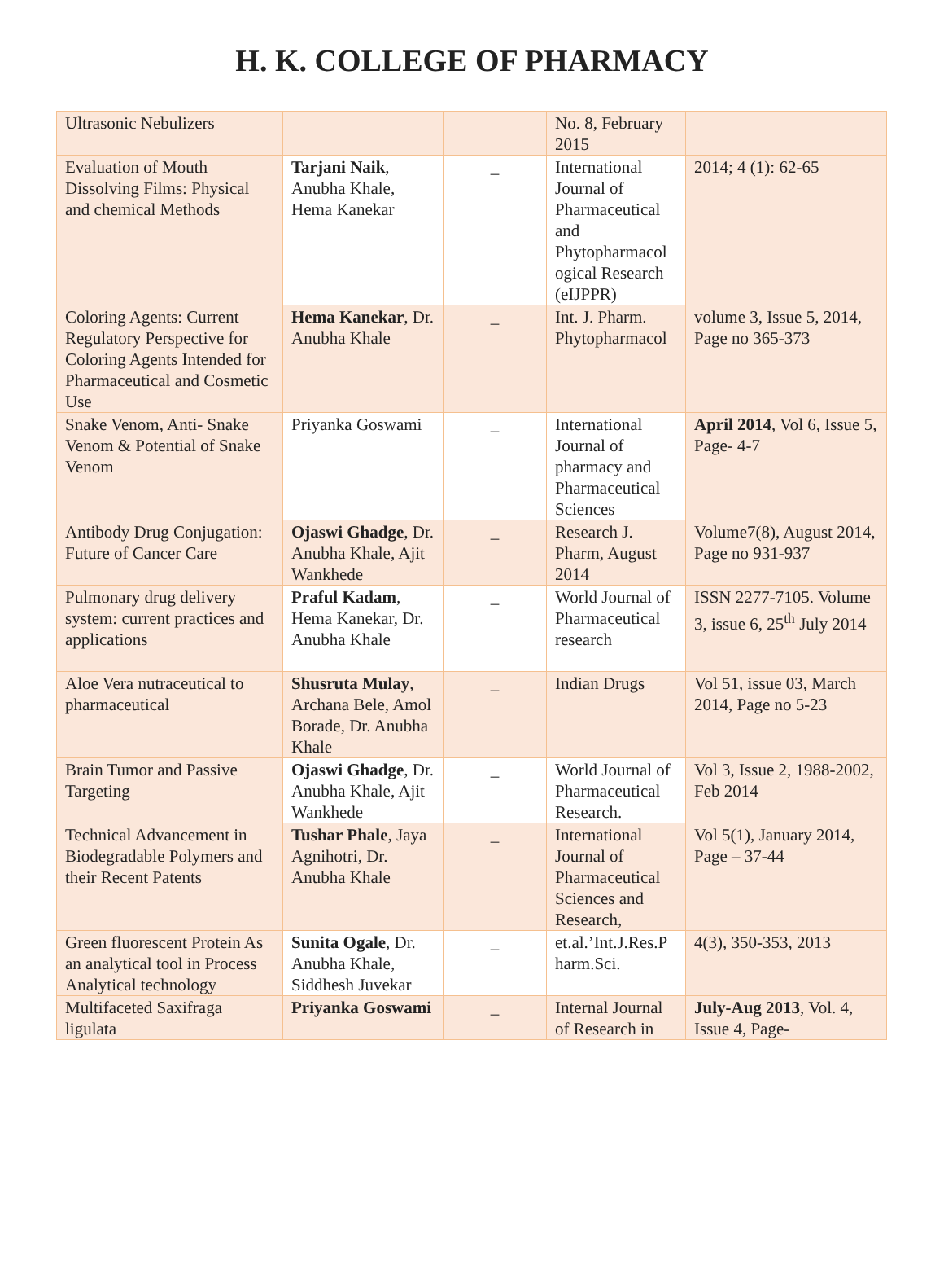H. K. COLLEGE OF PHARMACY
| Ultrasonic Nebulizers | | | No. 8, February 2015 | |
| Evaluation of Mouth Dissolving Films: Physical and chemical Methods | Tarjani Naik , Anubha Khale, Hema Kanekar | _ | International Journal of Pharmaceutical and Phytopharmacol ogical Research (eIJPPR) | 2014; 4 (1): 62-65 |
| Coloring Agents: Current Regulatory Perspective for Coloring Agents Intended for Pharmaceutical and Cosmetic Use | Hema Kanekar , Dr. Anubha Khale | _ | Int. J. Pharm. Phytopharmacol | volume 3, Issue 5, 2014, Page no 365-373 |
| Snake Venom, Anti- Snake Venom & Potential of Snake Venom | Priyanka Goswami | _ | International Journal of pharmacy and Pharmaceutical Sciences | April 2014 , Vol 6, Issue 5, Page- 4-7 |
| Antibody Drug Conjugation: Future of Cancer Care | Ojaswi Ghadge , Dr. Anubha Khale, Ajit Wankhede | _ | Research J. Pharm, August 2014 | Volume7(8), August 2014, Page no 931-937 |
| Pulmonary drug delivery system: current practices and applications | Praful Kadam , Hema Kanekar, Dr. Anubha Khale | _ | World Journal of Pharmaceutical research | ISSN 2277-7105. Volume 3, issue 6, 25<sup>th</sup> July 2014 |
| Aloe Vera nutraceutical to pharmaceutical | Shusruta Mulay , Archana Bele, Amol Borade, Dr. Anubha Khale | _ | Indian Drugs | Vol 51, issue 03, March 2014, Page no 5-23 |
| Brain Tumor and Passive Targeting | Ojaswi Ghadge , Dr. Anubha Khale, Ajit Wankhede | _ | World Journal of Pharmaceutical Research. | Vol 3, Issue 2, 1988-2002, Feb 2014 |
| Technical Advancement in Biodegradable Polymers and their Recent Patents | Tushar Phale , Jaya Agnihotri, Dr. Anubha Khale | _ | International Journal of Pharmaceutical Sciences and Research, | Vol 5(1), January 2014, Page – 37-44 |
| Green fluorescent Protein As an analytical tool in Process Analytical technology | Sunita Ogale , Dr. Anubha Khale, Siddhesh Juvekar | _ | et.al.’Int.J.Res.P harm.Sci. | 4(3), 350-353, 2013 |
| Multifaceted Saxifraga ligulata | Priyanka Goswami | _ | Internal Journal of Research in | July-Aug 2013 , Vol. 4, Issue 4, Page- |